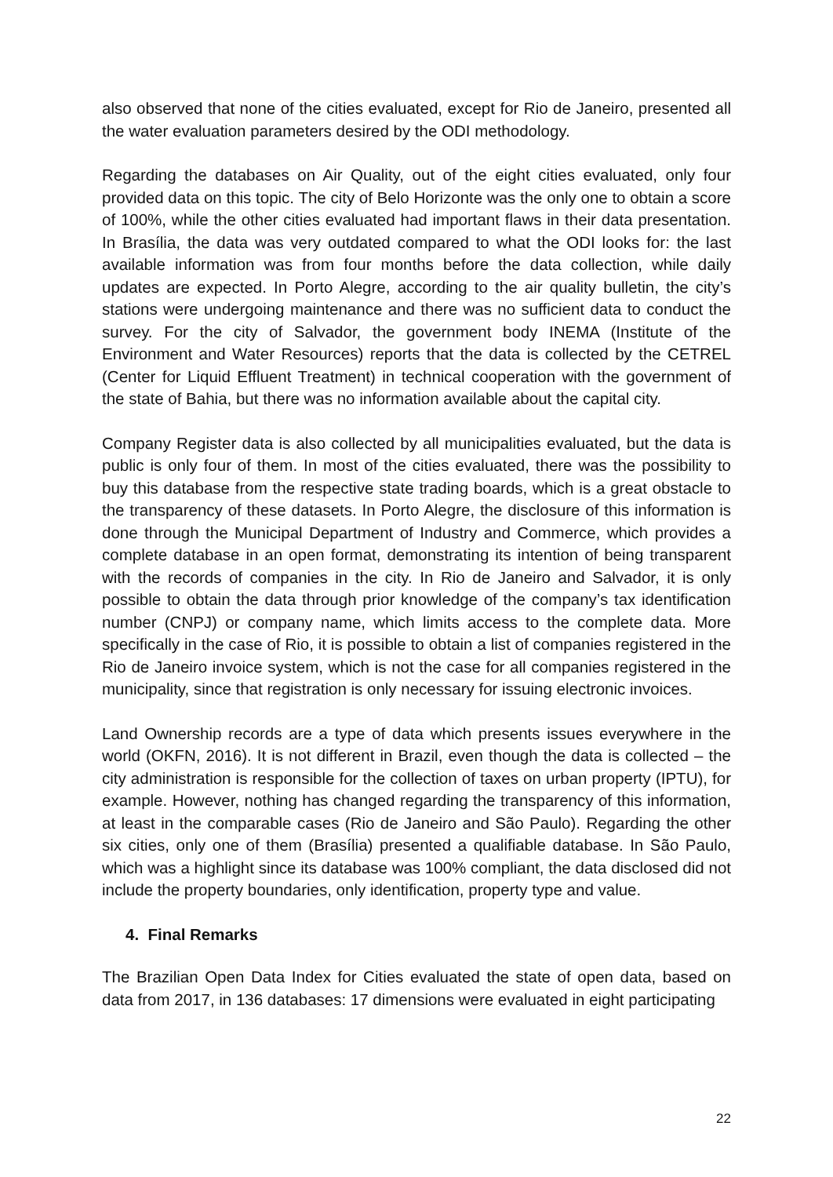also observed that none of the cities evaluated, except for Rio de Janeiro, presented all the water evaluation parameters desired by the ODI methodology.
Regarding the databases on Air Quality, out of the eight cities evaluated, only four provided data on this topic. The city of Belo Horizonte was the only one to obtain a score of 100%, while the other cities evaluated had important flaws in their data presentation. In Brasília, the data was very outdated compared to what the ODI looks for: the last available information was from four months before the data collection, while daily updates are expected. In Porto Alegre, according to the air quality bulletin, the city’s stations were undergoing maintenance and there was no sufficient data to conduct the survey. For the city of Salvador, the government body INEMA (Institute of the Environment and Water Resources) reports that the data is collected by the CETREL (Center for Liquid Effluent Treatment) in technical cooperation with the government of the state of Bahia, but there was no information available about the capital city.
Company Register data is also collected by all municipalities evaluated, but the data is public is only four of them. In most of the cities evaluated, there was the possibility to buy this database from the respective state trading boards, which is a great obstacle to the transparency of these datasets. In Porto Alegre, the disclosure of this information is done through the Municipal Department of Industry and Commerce, which provides a complete database in an open format, demonstrating its intention of being transparent with the records of companies in the city. In Rio de Janeiro and Salvador, it is only possible to obtain the data through prior knowledge of the company’s tax identification number (CNPJ) or company name, which limits access to the complete data. More specifically in the case of Rio, it is possible to obtain a list of companies registered in the Rio de Janeiro invoice system, which is not the case for all companies registered in the municipality, since that registration is only necessary for issuing electronic invoices.
Land Ownership records are a type of data which presents issues everywhere in the world (OKFN, 2016). It is not different in Brazil, even though the data is collected – the city administration is responsible for the collection of taxes on urban property (IPTU), for example. However, nothing has changed regarding the transparency of this information, at least in the comparable cases (Rio de Janeiro and São Paulo). Regarding the other six cities, only one of them (Brasília) presented a qualifiable database. In São Paulo, which was a highlight since its database was 100% compliant, the data disclosed did not include the property boundaries, only identification, property type and value.
4. Final Remarks
The Brazilian Open Data Index for Cities evaluated the state of open data, based on data from 2017, in 136 databases: 17 dimensions were evaluated in eight participating
22